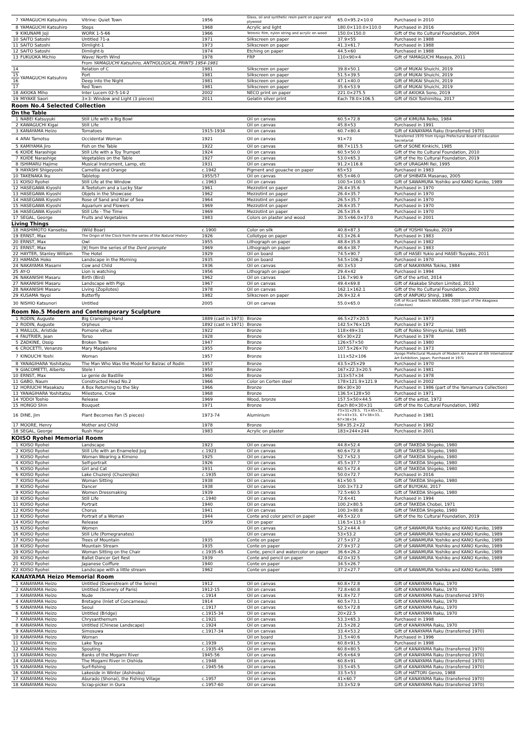| 7 | YAMAGUCHI Katsuhiro | Vitrine: Quiet Town | 1956 | Glass, oil and synthetic resin paint on paper and plywood | 65.0×95.2×10.0 | Purchased in 2010 |
| 8 | YAMAGUCHI Katsuhiro | Steps | 1968 | Acrylic and light | 180.0×110.0×110.0 | Purchased in 2016 |
| 9 | KIKUNAMI Joji | WORK 1-5-66 | 1966 | Tetronic film, nylon string and acrylic on wood | 150.0×150.0 | Gift of the Ito Cultural Foundation, 2004 |
| 10 | SAITO Satoshi | Untitled 71-a | 1971 | Silkscreen on paper | 37.9×55 | Purchased in 1988 |
| 11 | SAITO Satoshi | Dimlight-1 | 1973 | Silkscreen on paper | 41.3×61.7 | Purchased in 1988 |
| 12 | SAITO Satoshi | Dimlight-b | 1974 | Etching on paper | 44.5×60 | Purchased in 1988 |
| 13 | FUKUOKA Michio | Wave/ North Wind | 1978 | FRP | 110×90×4 | Gift of YAMAGUCHI Masaya, 2011 |
| | | From YAMAGUCHI Katsuhiro, ANTHOLOGICAL PRINTS 1954-1981 | | | | |
| 14 | YAMAGUCHI Katsuhiro | Relation of C | 1981 | Silkscreen on paper | 39.8×50.1 | Gift of MUKAI Shuichi, 2019 |
| 15 | | Port | 1981 | Silkscreen on paper | 51.5×39.5 | Gift of MUKAI Shuichi, 2019 |
| 16 | | Deep into the Night | 1981 | Silkscreen on paper | 47.1×40.0 | Gift of MUKAI Shuichi, 2019 |
| 17 | | Red Town | 1981 | Silkscreen on paper | 35.6×53.9 | Gift of MUKAI Shuichi, 2019 |
| 18 | AKIOKA Miho | Inter Lucem 02-5-14-2 | 2002 | NECO print on paper | 221.0×275.5 | Gift of AKIOKA Sono, 2019 |
| 19 | MIYAKE Saori | 3×3: Window and Light (3 pieces) | 2011 | Gelatin silver print | Each 78.0×106.5 | Gift of ISOI Toshimitsu, 2017 |
Room No.4 Selected Collection
On the Table
| 1 | NABEI Katsuyuki | Still Life with a Big Bowl | | Oil on canvas | 60.5×72.8 | Gift of KIMURA Reiko, 1984 |
| 2 | KAWAGUCHI Kigai | Still Life | | Oil on canvas | 45.8×53 | Purchased in 1991 |
| 3 | KANAYAMA Heizo | Tomatoes | 1915-1934 | Oil on canvas | 60.7×80.4 | Gift of KANAYAMA Raku (transferred 1970) |
| 4 | ARAI Tamotsu | Occidental Woman | 1921 | Oil on canvas | 91×73 | Transferred 1970 from Hyogo Prefectural Board of Education Secretariat |
| 5 | KAMIYAMA Jiro | Fish on the Table | 1922 | Oil on canvas | 88.7×115.5 | Gift of SONE Kinkichi, 1985 |
| 6 | KOIDE Narashige | Still Life with a Toy Trumpet | 1924 | Oil on canvas | 60.5×50.0 | Gift of the Ito Cultural Foundation, 2010 |
| 7 | KOIDE Narashige | Vegetables on the Table | 1927 | Oil on canvas | 53.0×65.3 | Gift of the Ito Cultural Foundation, 2019 |
| 8 | ISHIMARU Hajime | Musical Instrument, Lamp, etc | 1931 | Oil on canvas | 91.2×116.8 | Gift of URAGAMI Rei, 1995 |
| 9 | HAYASHI Shigeyoshi | Camellia and Orange | c.1942 | Pigment and gouache on paper | 65×53 | Purchased in 1983 |
| 10 | TAKENAKA Iku | Tabletop | 1955/57 | Oil on canvas | 65.5×46.0 | Gift of SHIBATA Masanao, 2005 |
| 11 | KOISO Ryohei | Still Life at the Window | c.1963 | Oil on canvas | 100.5×100.5 | Gift of SAWAMURA Yoshiko and KANO Kuniko, 1989 |
| 12 | HASEGAWA Kiyoshi | A Teetotum and a Lucky Star | 1961 | Mezzotint on paper | 26.4×35.6 | Purchased in 1970 |
| 13 | HASEGAWA Kiyoshi | Objets in the Showcase | 1962 | Mezzotint on paper | 26.4×35.7 | Purchased in 1970 |
| 14 | HASEGAWA Kiyoshi | Rose of Sand and Star of Sea | 1964 | Mezzotint on paper | 26.5×35.7 | Purchased in 1970 |
| 15 | HASEGAWA Kiyoshi | Aquarium and Flowers | 1969 | Mezzotint on paper | 26.6×35.7 | Purchased in 1970 |
| 16 | HASEGAWA Kiyoshi | Still Life - The Time | 1969 | Mezzotint on paper | 26.5×35.6 | Purchased in 1970 |
| 17 | SEGAL, George | Fruits and Vegetables | 1983 | Colors on plaster and wood | 30.5×66.0×37.0 | Purchased in 2001 |
Living Things
| 18 | HASHIMOTO Kansetsu | (Wild Boar) | c.1900 | Color on silk | 40.8×87.3 | Gift of YOSHII Yasuko, 2019 |
| 19 | ERNST, Max | The Origin of the Clock from the series of the Natural History | 1926 | Collotype on paper | 43.3×26.4 | Purchased in 1983 |
| 20 | ERNST, Max | Owl | 1955 | Lithograph on paper | 48.8×35.8 | Purchased in 1982 |
| 21 | ERNST, Max | [9] from the series of the Dent prompte | 1969 | Lithograph on paper | 46.6×38.7 | Purchased in 1983 |
| 22 | HAYTER, Stanley William | The Hotel | 1929 | Oil on board | 74.5×90.7 | Gift of HASEI Yukio and HASEI Tsuyako, 2011 |
| 23 | HAMADA Hoko | Landscape in the Morning | 1935 | Oil on board | 54.5×106.2 | Purchased in 1970 |
| 24 | NAKAYAMA Masami | Cow and Child | 1936 | Oil on canvas | 40.3×53 | Gift of NAKAYAMA Tokiko, 1984 |
| 25 | AY-O | Lion is watching | 1956 | Lithograph on paper | 29.4×42 | Purchased in 1994 |
| 26 | NAKANISHI Masaru | Birth (Bird) | 1962 | Oil on canvas | 116.7×90.9 | Gift of the artist, 2014 |
| 27 | NAKANISHI Masaru | Landscape with Pigs | 1967 | Oil on canvas | 49.4×69.8 | Gift of Akakabe Shoten Limited, 2013 |
| 28 | NAKANISHI Masaru | Living (Zopilotes) | 1978 | Oil on canvas | 162.1×162.1 | Gift of the Ito Cultural Foundation, 2002 |
| 29 | KUSAMA Yayoi | Butterfly | 1982 | Silkscreen on paper | 26.9×32.4 | Gift of ANPUKU Shinji, 1986 |
| 30 | NISHIO Katsunori | Untitled | 2005 | Oil on canvas | 55.0×65.0 | Gift of Ricard Takeshi AKAGAWA, 2009 (part of the Akagawa Collection) |
Room No.5 Modern and Contemporary Sculpture
| 1 | RODIN, Auguste | Big Cramping Hand | 1889 (cast in 1973) | Bronze | 46.5×27×20.5 | Purchased in 1973 |
| 2 | RODIN, Auguste | Orpheus | 1892 (cast in 1971) | Bronze | 142.5×76×125 | Purchased in 1972 |
| 3 | MAILLOL, Aristide | Pomone vêtue | 1922 | Bronze | 118×49×31 | Gift of Rokko Shinyo Kumiai, 1985 |
| 4 | FAUTRIER, Jean | Torso | 1928 | Bronze | 65×30×22 | Purchased in 1978 |
| 5 | ZADKINE, Ossip | Broken Town | 1947 | Bronze | 126×57×50 | Purchased in 1980 |
| 6 | CROCETTI, Venanzo | Mary Magdalene | 1955 | Bronze | 107.5×26×70 | Purchased in 1973 |
| 7 | KINOUCHI Yoshi | Woman | 1957 | Bronze | 111×52×106 | Hyogo Prefectural Museum of Modern Art Award at 4th International Art Exhibition, Japan; Purchased in 1971 |
| 8 | YANAGIHARA Yoshitatsu | The Man Who Was the Model for Balzac of Rodin | 1957 | Bronze | 43.5×25×29 | Purchased in 1970 |
| 9 | GIACOMETTI, Alberto | Stele I | 1958 | Bronze | 167×22.3×20.5 | Purchased in 1981 |
| 10 | ERNST, Max | Le genie de Bastille | 1960 | Bronze | 313×57×34 | Purchased in 1978 |
| 11 | GABO, Naum | Constructed Head No.2 | 1966 | Color on Corten steel | 178×121.9×121.9 | Purchased in 2002 |
| 12 | HORIUCHI Masakazu | A Box Returning to the Sky | 1966 | Bronze | 86×30×30 | Purchased in 1986 (part of the Yamamura Collection) |
| 13 | YANAGIHARA Yoshitatsu | Milestone, Crow | 1968 | Bronze | 136.5×128×50 | Purchased in 1971 |
| 14 | YODOI Toshio | Release | 1969 | Wood, bronze | 157.5×50×44.5 | Gift of the artist, 1972 |
| 15 | HONGO Shin | Bouquet | 1971 | Bronze | Each 80×30×31 | Gift of the Ito Cultural Foundation, 1982 |
| 16 | DINE, Jim | Plant Becomes Fan (5 pieces) | 1973-74 | Aluminium | 73×31×29.5、71×45×31、67×43×33、67×38×33、67×38×34 | Purchased in 1981 |
| 17 | MOORE, Henry | Mother and Child | 1978 | Bronze | 58×35.2×22 | Purchased in 1982 |
| 18 | SEGAL, George | Rush Hour | 1983 | Acrylic on plaster | 183×244×244 | Purchased in 2001 |
KOISO Ryohei Memorial Room
| 1 | KOISO Ryohei | Landscape | 1923 | Oil on canvas | 44.8×52.4 | Gift of TAKEDA Shigeko, 1980 |
| 2 | KOISO Ryohei | Still Life with an Enameled Jug | c.1923 | Oil on canvas | 60.6×72.8 | Gift of TAKEDA Shigeko, 1980 |
| 3 | KOISO Ryohei | Woman Wearing a Kimono | 1925 | Oil on canvas | 52.7×52.3 | Gift of TAKEDA Shigeko, 1980 |
| 4 | KOISO Ryohei | Self-portrait | 1926 | Oil on canvas | 45.5×37.7 | Gift of TAKEDA Shigeko, 1980 |
| 5 | KOISO Ryohei | Girl and Cat | 1931 | Oil on canvas | 60.5×72.4 | Gift of TAKEDA Shigeko, 1980 |
| 6 | KOISO Ryohei | Lake Chuzenji (Chuzenjiko) | c.1935 | Oil on canvas | 50.0×72.7 | Purchased in 2016 |
| 7 | KOISO Ryohei | Woman Sitting | 1938 | Oil on canvas | 61×50.5 | Gift of TAKEDA Shigeko, 1980 |
| 8 | KOISO Ryohei | Dancer | 1938 | Oil on canvas | 100.3×73.2 | Gift of BUYOKAI, 2017 |
| 9 | KOISO Ryohei | Women Dressmaking | 1939 | Oil on canvas | 72.5×60.5 | Gift of TAKEDA Shigeko, 1980 |
| 10 | KOISO Ryohei | Still Life | c.1940 | Oil on canvas | 72.6×41 | Purchased in 1994 |
| 11 | KOISO Ryohei | Portrait | 1940 | Oil on canvas | 100.2×80.5 | Gift of TAKEDA Chobei, 1971 |
| 12 | KOISO Ryohei | Chorus | 1941 | Oil on canvas | 100.3×80.8 | Gift of TAKEDA Shigeko, 1980 |
| 13 | KOISO Ryohei | Portrait of a Woman | 1944 | Conte and color pencil on paper | 49.5×32.0 | Gift of the Ito Cultural Foundation, 2019 |
| 14 | KOISO Ryohei | Release | 1959 | Oil on paper | 116.5×115.0 | |
| 15 | KOISO Ryohei | Women | | Oil on canvas | 52.2×44.4 | Gift of SAWAMURA Yoshiko and KANO Kuniko, 1989 |
| 16 | KOISO Ryohei | Still Life (Pomegranates) | | Oil on canvas | 53×53.2 | Gift of SAWAMURA Yoshiko and KANO Kuniko, 1989 |
| 17 | KOISO Ryohei | Trees of Mountain | 1935 | Conte on paper | 27.5×37.2 | Gift of SAWAMURA Yoshiko and KANO Kuniko, 1989 |
| 18 | KOISO Ryohei | Mountain Stream | 1935 | Conte on paper | 27.9×37.2 | Gift of SAWAMURA Yoshiko and KANO Kuniko, 1989 |
| 19 | KOISO Ryohei | Woman Sitting on the Chair | c.1935-45 | Conte, pencil and watercolor on paper | 36.6×26.2 | Gift of SAWAMURA Yoshiko and KANO Kuniko, 1989 |
| 20 | KOISO Ryohei | Ballet Dancer Get Rest | 1939 | Conte and pencil on paper | 42.0×32.5 | Gift of SAWAMURA Yoshiko and KANO Kuniko, 1989 |
| 21 | KOISO Ryohei | Japanese Coiffure | 1940 | Conte on paper | 34.5×26.7 | |
| 22 | KOISO Ryohei | Landscape with a little stream | 1962 | Conte on paper | 37.2×27.7 | Gift of SAWAMURA Yoshiko and KANO Kuniko, 1989 |
KANAYAMA Heizo Memorial Room
| 1 | KANAYAMA Heizo | Untitled (Downstream of the Seine) | 1912 | Oil on canvas | 60.8×72.8 | Gift of KANAYAMA Raku, 1970 |
| 2 | KANAYAMA Heizo | Untitled (Scenery of Paris) | 1912-15 | Oil on canvas | 72.8×60.8 | Gift of KANAYAMA Raku, 1970 |
| 3 | KANAYAMA Heizo | Nude | c.1914 | Oil on canvas | 91.8×72.7 | Gift of KANAYAMA Raku (transferred 1970) |
| 4 | KANAYAMA Heizo | Bretagne (Inlet of Concarneau) | 1914 | Oil on canvas | 60.5×73.1 | Gift of KANAYAMA Raku, 1970 |
| 5 | KANAYAMA Heizo | Seoul | c.1917 | Oil on canvas | 60.5×72.8 | Gift of KANAYAMA Raku, 1970 |
| 6 | KANAYAMA Heizo | Untitled (Bridge) | c.1915-34 | Oil on canvas | 20×22.5 | Gift of KANAYAMA Raku, 1970 |
| 7 | KANAYAMA Heizo | Chrysanthemum | c.1921 | Oil on canvas | 53.3×65.3 | Purchased in 1998 |
| 8 | KANAYAMA Heizo | Untitled (Chinese Landscape) | c.1924 | Oil on canvas | 21.5×28.2 | Gift of KANAYAMA Raku, 1970 |
| 9 | KANAYAMA Heizo | Simosuwa | c.1917-34 | Oil on canvas | 33.4×53.2 | Gift of KANAYAMA Raku (transferred 1970) |
| 10 | KANAYAMA Heizo | Woman | | Oil on board | 31.5×40.6 | Purchased in 1996 |
| 11 | KANAYAMA Heizo | Lake Toya | c.1939 | Oil on canvas | 60.8×91.5 | Purchased in 1998 |
| 12 | KANAYAMA Heizo | Spouting | c.1935-45 | Oil on canvas | 60.8×80.5 | Gift of KANAYAMA Raku (transferred 1970) |
| 13 | KANAYAMA Heizo | Banks of the Mogami River | 1945-56 | Oil on canvas | 45.6×64.9 | Gift of KANAYAMA Raku (transferred 1970) |
| 14 | KANAYAMA Heizo | The Mogami River in Oishida | c.1948 | Oil on canvas | 60.8×91 | Gift of KANAYAMA Raku (transferred 1970) |
| 15 | KANAYAMA Heizo | Surf-fishing | c.1945-56 | Oil on canvas | 33.5×45.5 | Gift of KANAYAMA Raku (transferred 1970) |
| 16 | KANAYAMA Heizo | Lakeside in Winter (Ashinoko) | | Oil on canvas | 33.5×53 | Gift of HATTORI Genzo, 1988 |
| 17 | KANAYAMA Heizo | Aburado (Shonai), the Fishing Village | c.1957 | Oil on canvas | 41×60.7 | Gift of KANAYAMA Raku (transferred 1970) |
| 18 | KANAYAMA Heizo | Scrap-picker in Oura | c.1957-60 | Oil on canvas | 33.3×52.9 | Gift of KANAYAMA Raku (transferred 1970) |